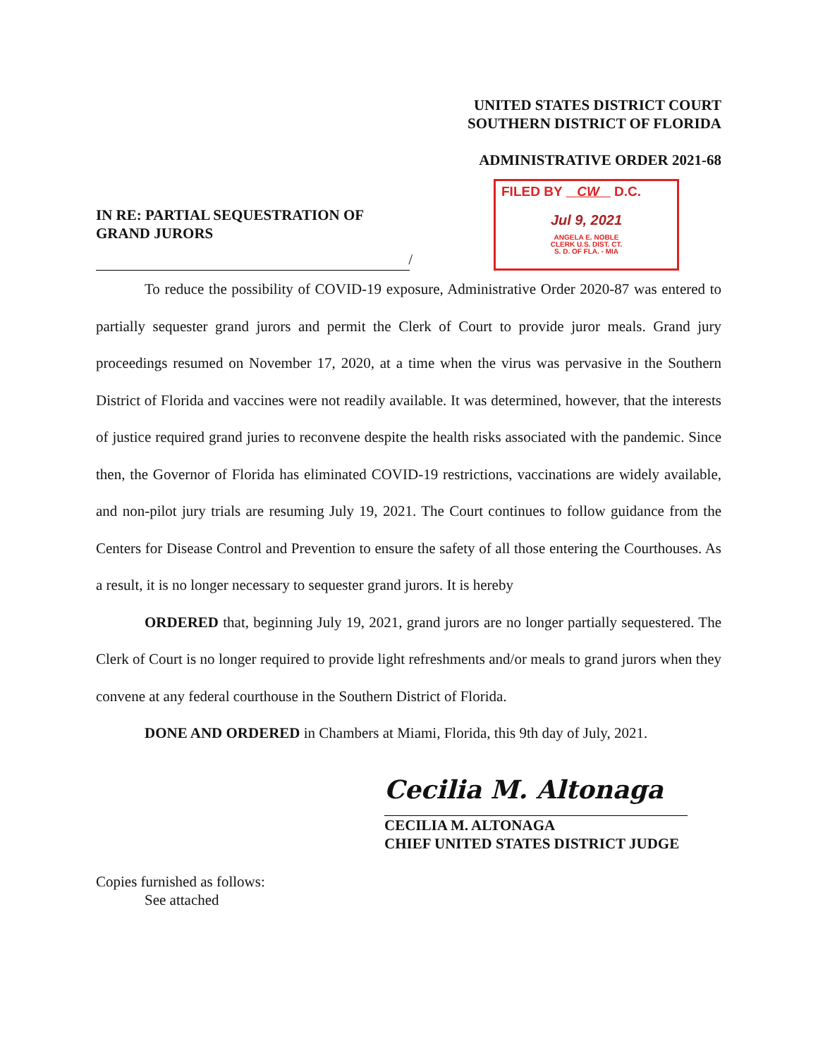UNITED STATES DISTRICT COURT
SOUTHERN DISTRICT OF FLORIDA
ADMINISTRATIVE ORDER 2021-68
IN RE: PARTIAL SEQUESTRATION OF
GRAND JURORS
/
FILED BY CW D.C.
Jul 9, 2021
ANGELA E. NOBLE
CLERK U.S. DIST. CT.
S. D. OF FLA. - MIA
To reduce the possibility of COVID-19 exposure, Administrative Order 2020-87 was entered to partially sequester grand jurors and permit the Clerk of Court to provide juror meals. Grand jury proceedings resumed on November 17, 2020, at a time when the virus was pervasive in the Southern District of Florida and vaccines were not readily available. It was determined, however, that the interests of justice required grand juries to reconvene despite the health risks associated with the pandemic. Since then, the Governor of Florida has eliminated COVID-19 restrictions, vaccinations are widely available, and non-pilot jury trials are resuming July 19, 2021. The Court continues to follow guidance from the Centers for Disease Control and Prevention to ensure the safety of all those entering the Courthouses. As a result, it is no longer necessary to sequester grand jurors. It is hereby
ORDERED that, beginning July 19, 2021, grand jurors are no longer partially sequestered. The Clerk of Court is no longer required to provide light refreshments and/or meals to grand jurors when they convene at any federal courthouse in the Southern District of Florida.
DONE AND ORDERED in Chambers at Miami, Florida, this 9th day of July, 2021.
Cecilia M. Altonaga
CECILIA M. ALTONAGA
CHIEF UNITED STATES DISTRICT JUDGE
Copies furnished as follows:
See attached